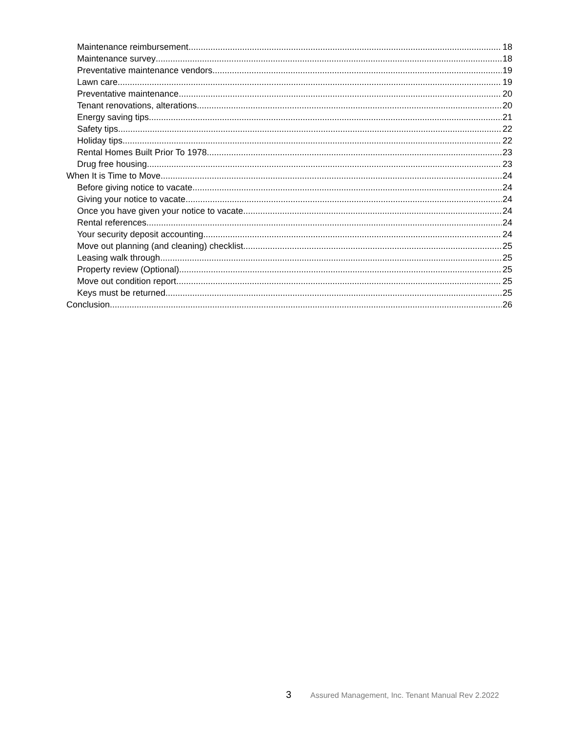Maintenance reimbursement 18
Maintenance survey 18
Preventative maintenance vendors 19
Lawn care 19
Preventative maintenance 20
Tenant renovations, alterations 20
Energy saving tips 21
Safety tips 22
Holiday tips 22
Rental Homes Built Prior To 1978 23
Drug free housing 23
When It is Time to Move 24
Before giving notice to vacate 24
Giving your notice to vacate 24
Once you have given your notice to vacate 24
Rental references 24
Your security deposit accounting 24
Move out planning (and cleaning) checklist 25
Leasing walk through 25
Property review (Optional) 25
Move out condition report 25
Keys must be returned 25
Conclusion 26
3 Assured Management, Inc. Tenant Manual Rev 2.2022